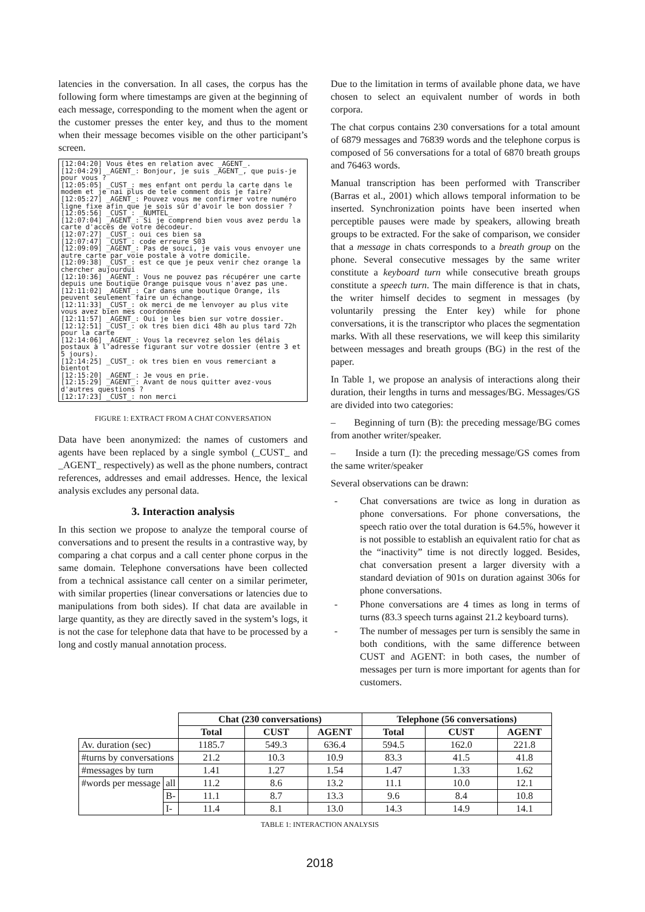latencies in the conversation. In all cases, the corpus has the following form where timestamps are given at the beginning of each message, corresponding to the moment when the agent or the customer presses the enter key, and thus to the moment when their message becomes visible on the other participant’s screen.
[12:04:20] Vous êtes en relation avec _AGENT_. [12:04:29] _AGENT_: Bonjour, je suis _AGENT_, que puis-je pour vous ? [12:05:05] _CUST_: mes enfant ont perdu la carte dans le modem et je nai plus de tele comment dois je faire? [12:05:27] _AGENT_: Pouvez vous me confirmer votre numéro ligne fixe afin que je sois sûr d'avoir le bon dossier ? [12:05:56] _CUST_: _NUMTEL_ [12:07:04] _AGENT_: Si je comprend bien vous avez perdu la carte d'accès de votre décodeur. [12:07:27] _CUST_: oui ces bien sa [12:07:47] _CUST_: code erreure S03 [12:09:09] _AGENT_: Pas de souci, je vais vous envoyer une autre carte par voie postale à votre domicile. [12:09:38] _CUST_: est ce que je peux venir chez orange la chercher aujourdui [12:10:36] _AGENT_: Vous ne pouvez pas récupérer une carte depuis une boutique Orange puisque vous n'avez pas une. [12:11:02] _AGENT_: Car dans une boutique Orange, ils peuvent seulement faire un échange. [12:11:33] _CUST_: ok merci de me lenvoyer au plus vite vous avez bien mes coordonnée [12:11:57] _AGENT_: Oui je les bien sur votre dossier. [12:12:51] _CUST_: ok tres bien dici 48h au plus tard 72h pour la carte [12:14:06] _AGENT_: Vous la recevrez selon les délais postaux à l'adresse figurant sur votre dossier (entre 3 et 5 jours). [12:14:25] _CUST_: ok tres bien en vous remerciant a bientot [12:15:20] _AGENT_: Je vous en prie. [12:15:29] _AGENT_: Avant de nous quitter avez-vous d'autres questions ? [12:17:23] _CUST_: non merci
FIGURE 1: EXTRACT FROM A CHAT CONVERSATION
Data have been anonymized: the names of customers and agents have been replaced by a single symbol (_CUST_ and _AGENT_ respectively) as well as the phone numbers, contract references, addresses and email addresses. Hence, the lexical analysis excludes any personal data.
3. Interaction analysis
In this section we propose to analyze the temporal course of conversations and to present the results in a contrastive way, by comparing a chat corpus and a call center phone corpus in the same domain. Telephone conversations have been collected from a technical assistance call center on a similar perimeter, with similar properties (linear conversations or latencies due to manipulations from both sides). If chat data are available in large quantity, as they are directly saved in the system’s logs, it is not the case for telephone data that have to be processed by a long and costly manual annotation process.
Due to the limitation in terms of available phone data, we have chosen to select an equivalent number of words in both corpora.
The chat corpus contains 230 conversations for a total amount of 6879 messages and 76839 words and the telephone corpus is composed of 56 conversations for a total of 6870 breath groups and 76463 words.
Manual transcription has been performed with Transcriber (Barras et al., 2001) which allows temporal information to be inserted. Synchronization points have been inserted when perceptible pauses were made by speakers, allowing breath groups to be extracted. For the sake of comparison, we consider that a message in chats corresponds to a breath group on the phone. Several consecutive messages by the same writer constitute a keyboard turn while consecutive breath groups constitute a speech turn. The main difference is that in chats, the writer himself decides to segment in messages (by voluntarily pressing the Enter key) while for phone conversations, it is the transcriptor who places the segmentation marks. With all these reservations, we will keep this similarity between messages and breath groups (BG) in the rest of the paper.
In Table 1, we propose an analysis of interactions along their duration, their lengths in turns and messages/BG. Messages/GS are divided into two categories:
– Beginning of turn (B): the preceding message/BG comes from another writer/speaker.
– Inside a turn (I): the preceding message/GS comes from the same writer/speaker
Several observations can be drawn:
- Chat conversations are twice as long in duration as phone conversations. For phone conversations, the speech ratio over the total duration is 64.5%, however it is not possible to establish an equivalent ratio for chat as the “inactivity” time is not directly logged. Besides, chat conversation present a larger diversity with a standard deviation of 901s on duration against 306s for phone conversations.
- Phone conversations are 4 times as long in terms of turns (83.3 speech turns against 21.2 keyboard turns).
- The number of messages per turn is sensibly the same in both conditions, with the same difference between CUST and AGENT: in both cases, the number of messages per turn is more important for agents than for customers.
| | | Chat (230 conversations) | | | Telephone (56 conversations) | | |
| | | Total | CUST | AGENT | Total | CUST | AGENT |
| Av. duration (sec) | | 1185.7 | 549.3 | 636.4 | 594.5 | 162.0 | 221.8 |
| #turns by conversations | | 21.2 | 10.3 | 10.9 | 83.3 | 41.5 | 41.8 |
| #messages by turn | | 1.41 | 1.27 | 1.54 | 1.47 | 1.33 | 1.62 |
| #words per message | all | 11.2 | 8.6 | 13.2 | 11.1 | 10.0 | 12.1 |
| | B- | 11.1 | 8.7 | 13.3 | 9.6 | 8.4 | 10.8 |
| | I- | 11.4 | 8.1 | 13.0 | 14.3 | 14.9 | 14.1 |
TABLE 1: INTERACTION ANALYSIS
2018